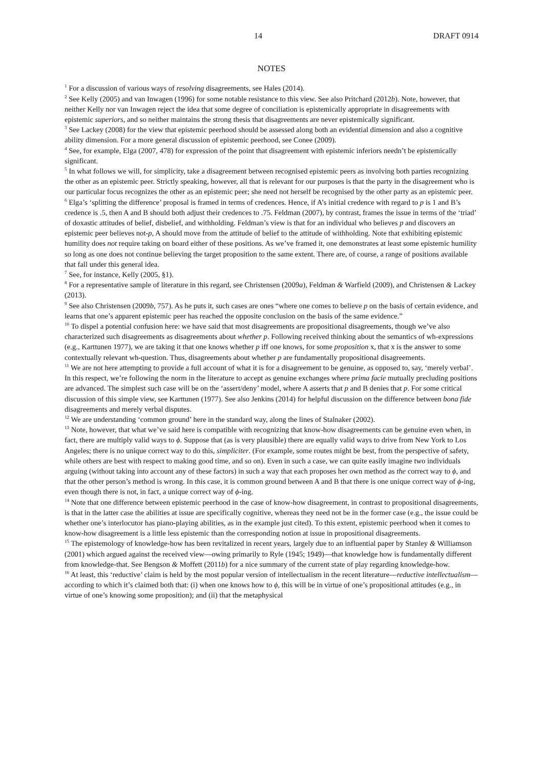14 DRAFT 0914
NOTES
<sup>1</sup> For a discussion of various ways of resolving disagreements, see Hales (2014).
<sup>2</sup> See Kelly (2005) and van Inwagen (1996) for some notable resistance to this view. See also Pritchard (2012b). Note, however, that neither Kelly nor van Inwagen reject the idea that some degree of conciliation is epistemically appropriate in disagreements with epistemic superiors, and so neither maintains the strong thesis that disagreements are never epistemically significant.
<sup>3</sup> See Lackey (2008) for the view that epistemic peerhood should be assessed along both an evidential dimension and also a cognitive ability dimension. For a more general discussion of epistemic peerhood, see Conee (2009).
<sup>4</sup> See, for example, Elga (2007, 478) for expression of the point that disagreement with epistemic inferiors needn’t be epistemically significant.
<sup>5</sup> In what follows we will, for simplicity, take a disagreement between recognised epistemic peers as involving both parties recognizing the other as an epistemic peer. Strictly speaking, however, all that is relevant for our purposes is that the party in the disagreement who is our particular focus recognizes the other as an epistemic peer; she need not herself be recognised by the other party as an epistemic peer.
<sup>6</sup> Elga’s ‘splitting the difference’ proposal is framed in terms of credences. Hence, if A’s initial credence with regard to p is 1 and B’s credence is .5, then A and B should both adjust their credences to .75. Feldman (2007), by contrast, frames the issue in terms of the ‘triad’ of doxastic attitudes of belief, disbelief, and withholding. Feldman’s view is that for an individual who believes p and discovers an epistemic peer believes not-p, A should move from the attitude of belief to the attitude of withholding. Note that exhibiting epistemic humility does not require taking on board either of these positions. As we’ve framed it, one demonstrates at least some epistemic humility so long as one does not continue believing the target proposition to the same extent. There are, of course, a range of positions available that fall under this general idea.
<sup>7</sup> See, for instance, Kelly (2005, §1).
<sup>8</sup> For a representative sample of literature in this regard, see Christensen (2009a), Feldman & Warfield (2009), and Christensen & Lackey (2013).
<sup>9</sup> See also Christensen (2009b, 757). As he puts it, such cases are ones “where one comes to believe p on the basis of certain evidence, and learns that one’s apparent epistemic peer has reached the opposite conclusion on the basis of the same evidence.”
<sup>10</sup> To dispel a potential confusion here: we have said that most disagreements are propositional disagreements, though we’ve also characterized such disagreements as disagreements about whether p. Following received thinking about the semantics of wh-expressions (e.g., Karttunen 1977), we are taking it that one knows whether p iff one knows, for some proposition x, that x is the answer to some contextually relevant wh-question. Thus, disagreements about whether p are fundamentally propositional disagreements.
<sup>11</sup> We are not here attempting to provide a full account of what it is for a disagreement to be genuine, as opposed to, say, ‘merely verbal’. In this respect, we’re following the norm in the literature to accept as genuine exchanges where prima facie mutually precluding positions are advanced. The simplest such case will be on the ‘assert/deny’ model, where A asserts that p and B denies that p. For some critical discussion of this simple view, see Karttunen (1977). See also Jenkins (2014) for helpful discussion on the difference between bona fide disagreements and merely verbal disputes.
<sup>12</sup> We are understanding ‘common ground’ here in the standard way, along the lines of Stalnaker (2002).
<sup>13</sup> Note, however, that what we’ve said here is compatible with recognizing that know-how disagreements can be genuine even when, in fact, there are multiply valid ways to ϕ. Suppose that (as is very plausible) there are equally valid ways to drive from New York to Los Angeles; there is no unique correct way to do this, simpliciter. (For example, some routes might be best, from the perspective of safety, while others are best with respect to making good time, and so on). Even in such a case, we can quite easily imagine two individuals arguing (without taking into account any of these factors) in such a way that each proposes her own method as the correct way to ϕ, and that the other person’s method is wrong. In this case, it is common ground between A and B that there is one unique correct way of ϕ-ing, even though there is not, in fact, a unique correct way of ϕ-ing.
<sup>14</sup> Note that one difference between epistemic peerhood in the case of know-how disagreement, in contrast to propositional disagreements, is that in the latter case the abilities at issue are specifically cognitive, whereas they need not be in the former case (e.g., the issue could be whether one’s interlocutor has piano-playing abilities, as in the example just cited). To this extent, epistemic peerhood when it comes to know-how disagreement is a little less epistemic than the corresponding notion at issue in propositional disagreements.
<sup>15</sup> The epistemology of knowledge-how has been revitalized in recent years, largely due to an influential paper by Stanley & Williamson (2001) which argued against the received view—owing primarily to Ryle (1945; 1949)—that knowledge how is fundamentally different from knowledge-that. See Bengson & Moffett (2011b) for a nice summary of the current state of play regarding knowledge-how.
<sup>16</sup> At least, this ‘reductive’ claim is held by the most popular version of intellectualism in the recent literature—reductive intellectualism—according to which it’s claimed both that: (i) when one knows how to ϕ, this will be in virtue of one’s propositional attitudes (e.g., in virtue of one’s knowing some proposition); and (ii) that the metaphysical